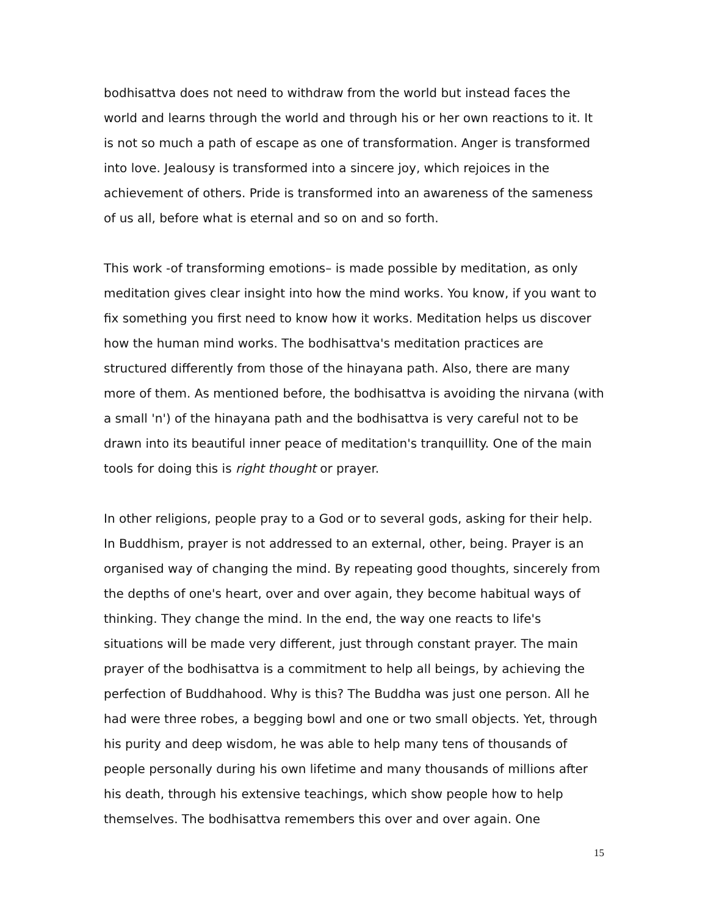bodhisattva does not need to withdraw from the world but instead faces the world and learns through the world and through his or her own reactions to it. It is not so much a path of escape as one of transformation. Anger is transformed into love. Jealousy is transformed into a sincere joy, which rejoices in the achievement of others. Pride is transformed into an awareness of the sameness of us all, before what is eternal and so on and so forth.
This work -of transforming emotions– is made possible by meditation, as only meditation gives clear insight into how the mind works. You know, if you want to fix something you first need to know how it works. Meditation helps us discover how the human mind works. The bodhisattva's meditation practices are structured differently from those of the hinayana path. Also, there are many more of them. As mentioned before, the bodhisattva is avoiding the nirvana (with a small 'n') of the hinayana path and the bodhisattva is very careful not to be drawn into its beautiful inner peace of meditation's tranquillity. One of the main tools for doing this is right thought or prayer.
In other religions, people pray to a God or to several gods, asking for their help. In Buddhism, prayer is not addressed to an external, other, being. Prayer is an organised way of changing the mind. By repeating good thoughts, sincerely from the depths of one's heart, over and over again, they become habitual ways of thinking. They change the mind. In the end, the way one reacts to life's situations will be made very different, just through constant prayer. The main prayer of the bodhisattva is a commitment to help all beings, by achieving the perfection of Buddhahood. Why is this? The Buddha was just one person. All he had were three robes, a begging bowl and one or two small objects. Yet, through his purity and deep wisdom, he was able to help many tens of thousands of people personally during his own lifetime and many thousands of millions after his death, through his extensive teachings, which show people how to help themselves. The bodhisattva remembers this over and over again. One
15